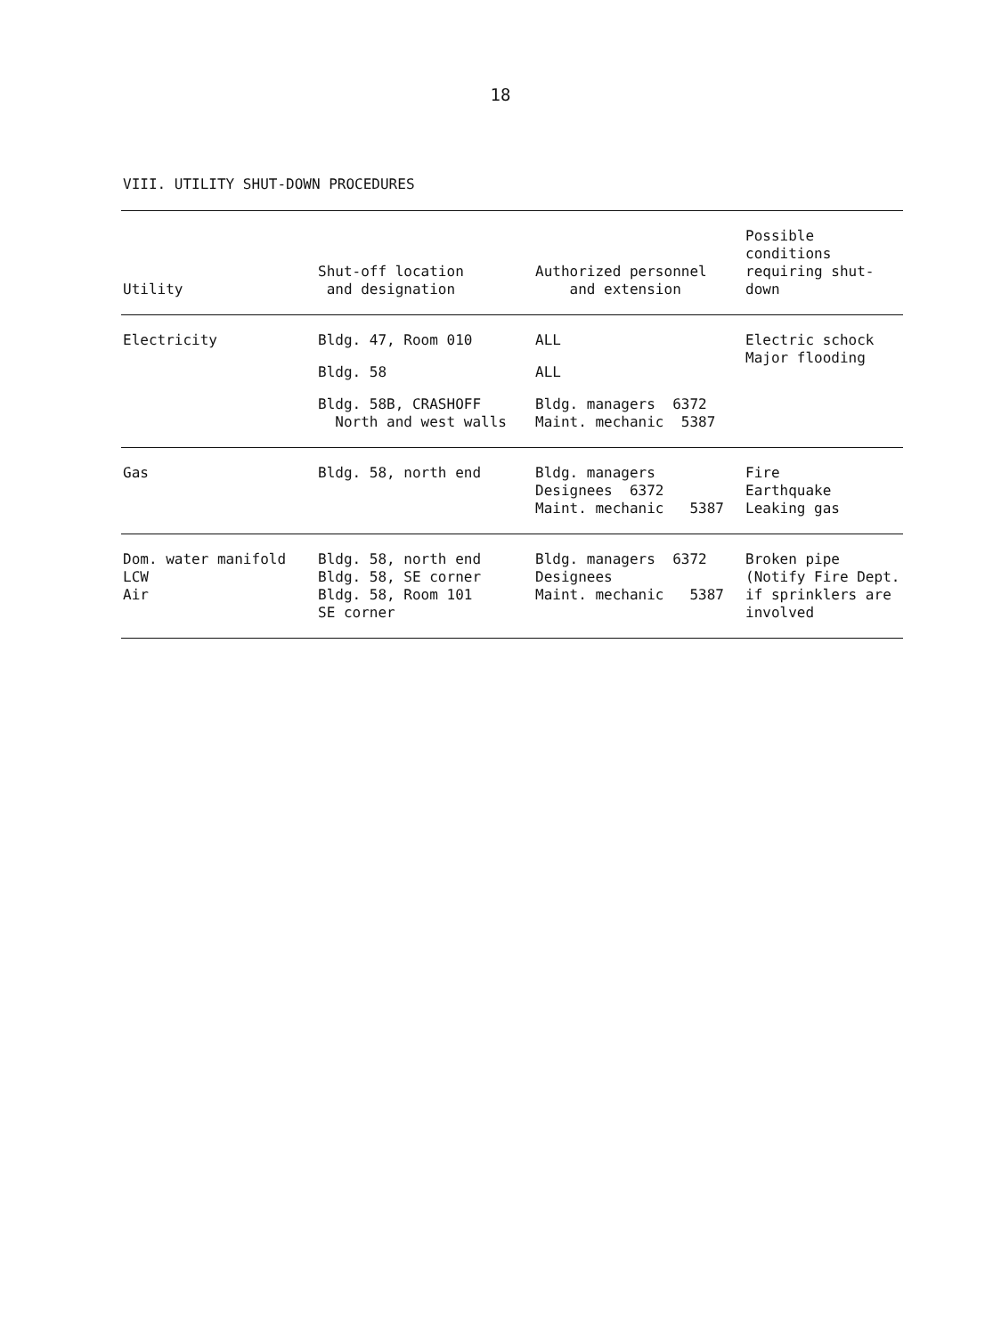18
VIII. UTILITY SHUT-DOWN PROCEDURES
| Utility | Shut-off location and designation | Authorized personnel and extension | Possible conditions requiring shut-down |
| --- | --- | --- | --- |
| Electricity | Bldg. 47, Room 010 Bldg. 58 Bldg. 58B, CRASHOFF North and west walls | ALL ALL Bldg. managers 6372 Maint. mechanic 5387 | Electric schock Major flooding |
| Gas | Bldg. 58, north end | Bldg. managers Designees 6372 Maint. mechanic 5387 | Fire Earthquake Leaking gas |
| Dom. water manifold LCW Air | Bldg. 58, north end Bldg. 58, SE corner Bldg. 58, Room 101 SE corner | Bldg. managers 6372 Designees Maint. mechanic 5387 | Broken pipe (Notify Fire Dept. if sprinklers are involved |